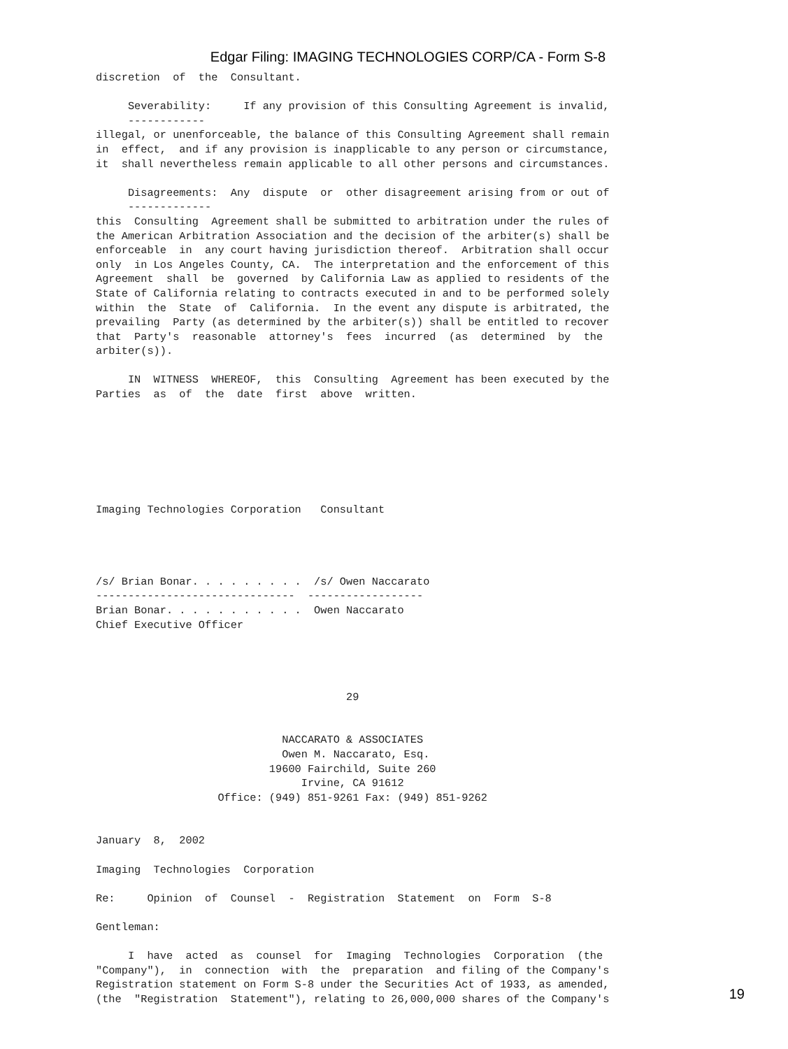Edgar Filing: IMAGING TECHNOLOGIES CORP/CA - Form S-8
discretion  of  the  Consultant.

     Severability:     If any provision of this Consulting Agreement is invalid,
     ------------
illegal, or unenforceable, the balance of this Consulting Agreement shall remain
in  effect,  and if any provision is inapplicable to any person or circumstance,
it  shall nevertheless remain applicable to all other persons and circumstances.

     Disagreements:  Any  dispute  or  other disagreement arising from or out of
     -------------
this  Consulting  Agreement shall be submitted to arbitration under the rules of
the American Arbitration Association and the decision of the arbiter(s) shall be
enforceable  in  any court having jurisdiction thereof.  Arbitration shall occur
only  in Los Angeles County, CA.  The interpretation and the enforcement of this
Agreement  shall  be  governed  by California Law as applied to residents of the
State of California relating to contracts executed in and to be performed solely
within  the  State  of  California.  In the event any dispute is arbitrated, the
prevailing  Party (as determined by the arbiter(s)) shall be entitled to recover
that  Party's  reasonable  attorney's  fees  incurred  (as  determined  by  the
arbiter(s)).

     IN  WITNESS  WHEREOF,  this  Consulting  Agreement has been executed by the
Parties  as  of  the  date  first  above  written.







Imaging Technologies Corporation   Consultant




/s/ Brian Bonar. . . . . . . . .  /s/ Owen Naccarato
-------------------------------  ------------------
Brian Bonar. . . . . . . . . . .  Owen Naccarato
Chief Executive Officer




                                       29


                             NACCARATO & ASSOCIATES
                             Owen M. Naccarato, Esq.
                           19600 Fairchild, Suite 260
                                Irvine, CA 91612
                   Office: (949) 851-9261 Fax: (949) 851-9262


January  8,  2002

Imaging  Technologies  Corporation

Re:     Opinion  of  Counsel  -  Registration  Statement  on  Form  S-8

Gentleman:

     I  have  acted  as  counsel  for  Imaging  Technologies  Corporation  (the
"Company"),  in  connection  with  the  preparation  and filing of the Company's
Registration statement on Form S-8 under the Securities Act of 1933, as amended,
(the  "Registration  Statement"), relating to 26,000,000 shares of the Company's
19